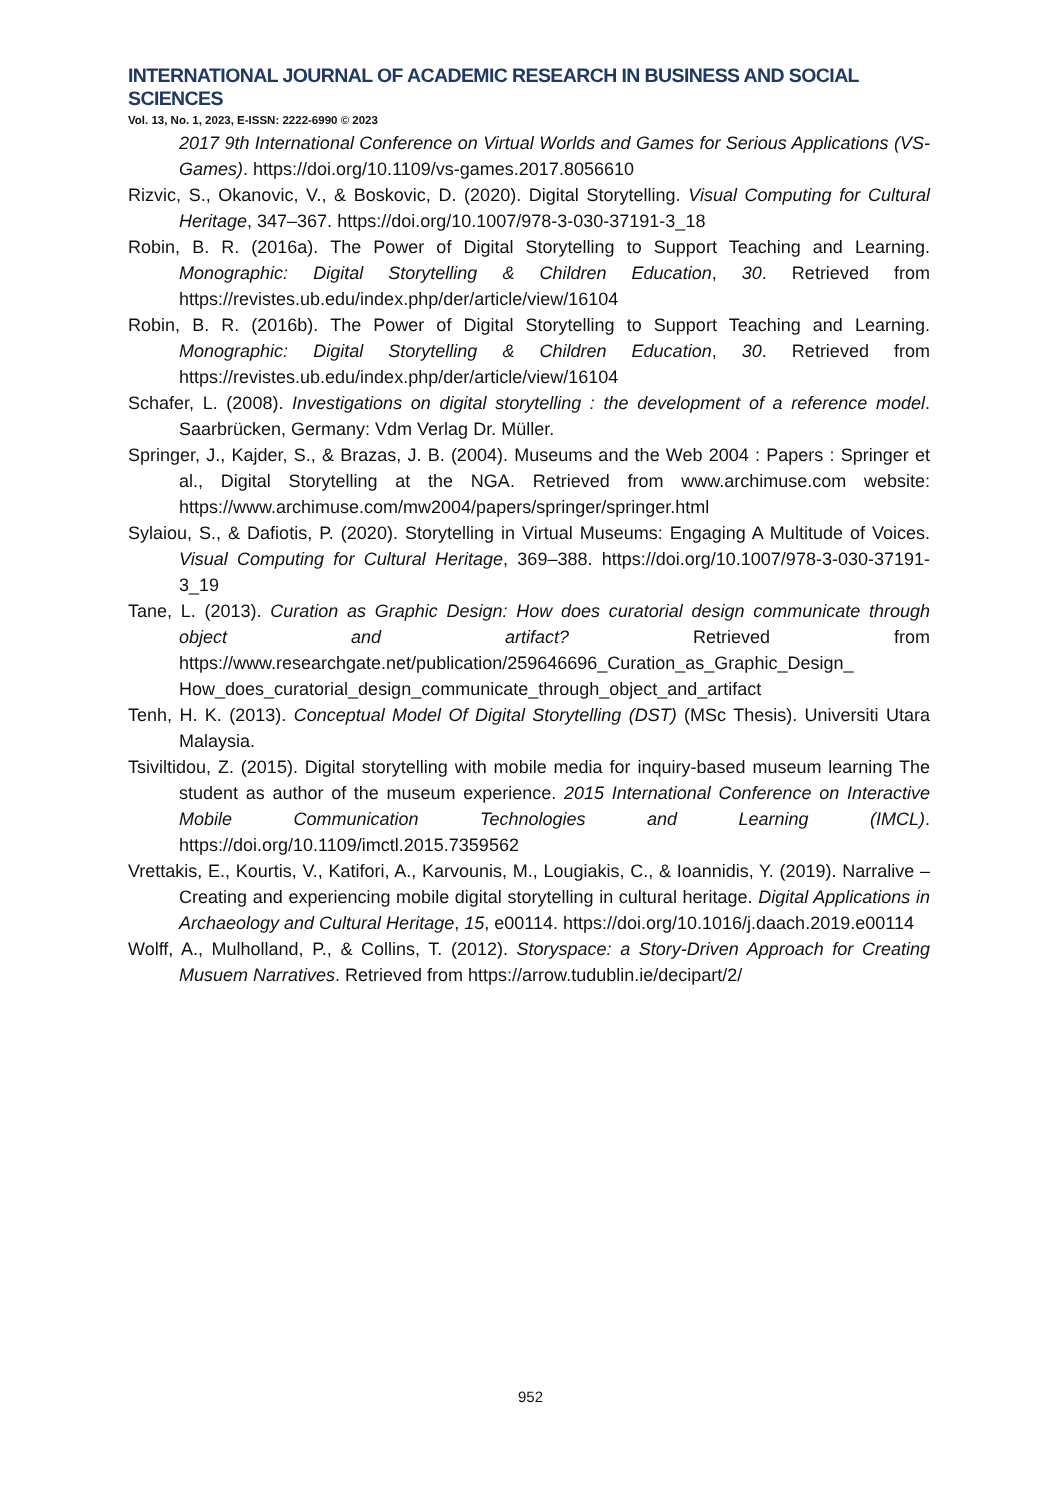INTERNATIONAL JOURNAL OF ACADEMIC RESEARCH IN BUSINESS AND SOCIAL SCIENCES
Vol. 13, No. 1, 2023, E-ISSN: 2222-6990 © 2023
2017 9th International Conference on Virtual Worlds and Games for Serious Applications (VS-Games). https://doi.org/10.1109/vs-games.2017.8056610
Rizvic, S., Okanovic, V., & Boskovic, D. (2020). Digital Storytelling. Visual Computing for Cultural Heritage, 347–367. https://doi.org/10.1007/978-3-030-37191-3_18
Robin, B. R. (2016a). The Power of Digital Storytelling to Support Teaching and Learning. Monographic: Digital Storytelling & Children Education, 30. Retrieved from https://revistes.ub.edu/index.php/der/article/view/16104
Robin, B. R. (2016b). The Power of Digital Storytelling to Support Teaching and Learning. Monographic: Digital Storytelling & Children Education, 30. Retrieved from https://revistes.ub.edu/index.php/der/article/view/16104
Schafer, L. (2008). Investigations on digital storytelling : the development of a reference model. Saarbrücken, Germany: Vdm Verlag Dr. Müller.
Springer, J., Kajder, S., & Brazas, J. B. (2004). Museums and the Web 2004 : Papers : Springer et al., Digital Storytelling at the NGA. Retrieved from www.archimuse.com website: https://www.archimuse.com/mw2004/papers/springer/springer.html
Sylaiou, S., & Dafiotis, P. (2020). Storytelling in Virtual Museums: Engaging A Multitude of Voices. Visual Computing for Cultural Heritage, 369–388. https://doi.org/10.1007/978-3-030-37191-3_19
Tane, L. (2013). Curation as Graphic Design: How does curatorial design communicate through object and artifact? Retrieved from https://www.researchgate.net/publication/259646696_Curation_as_Graphic_Design_ How_does_curatorial_design_communicate_through_object_and_artifact
Tenh, H. K. (2013). Conceptual Model Of Digital Storytelling (DST) (MSc Thesis). Universiti Utara Malaysia.
Tsiviltidou, Z. (2015). Digital storytelling with mobile media for inquiry-based museum learning The student as author of the museum experience. 2015 International Conference on Interactive Mobile Communication Technologies and Learning (IMCL). https://doi.org/10.1109/imctl.2015.7359562
Vrettakis, E., Kourtis, V., Katifori, A., Karvounis, M., Lougiakis, C., & Ioannidis, Y. (2019). Narralive – Creating and experiencing mobile digital storytelling in cultural heritage. Digital Applications in Archaeology and Cultural Heritage, 15, e00114. https://doi.org/10.1016/j.daach.2019.e00114
Wolff, A., Mulholland, P., & Collins, T. (2012). Storyspace: a Story-Driven Approach for Creating Musuem Narratives. Retrieved from https://arrow.tudublin.ie/decipart/2/
952